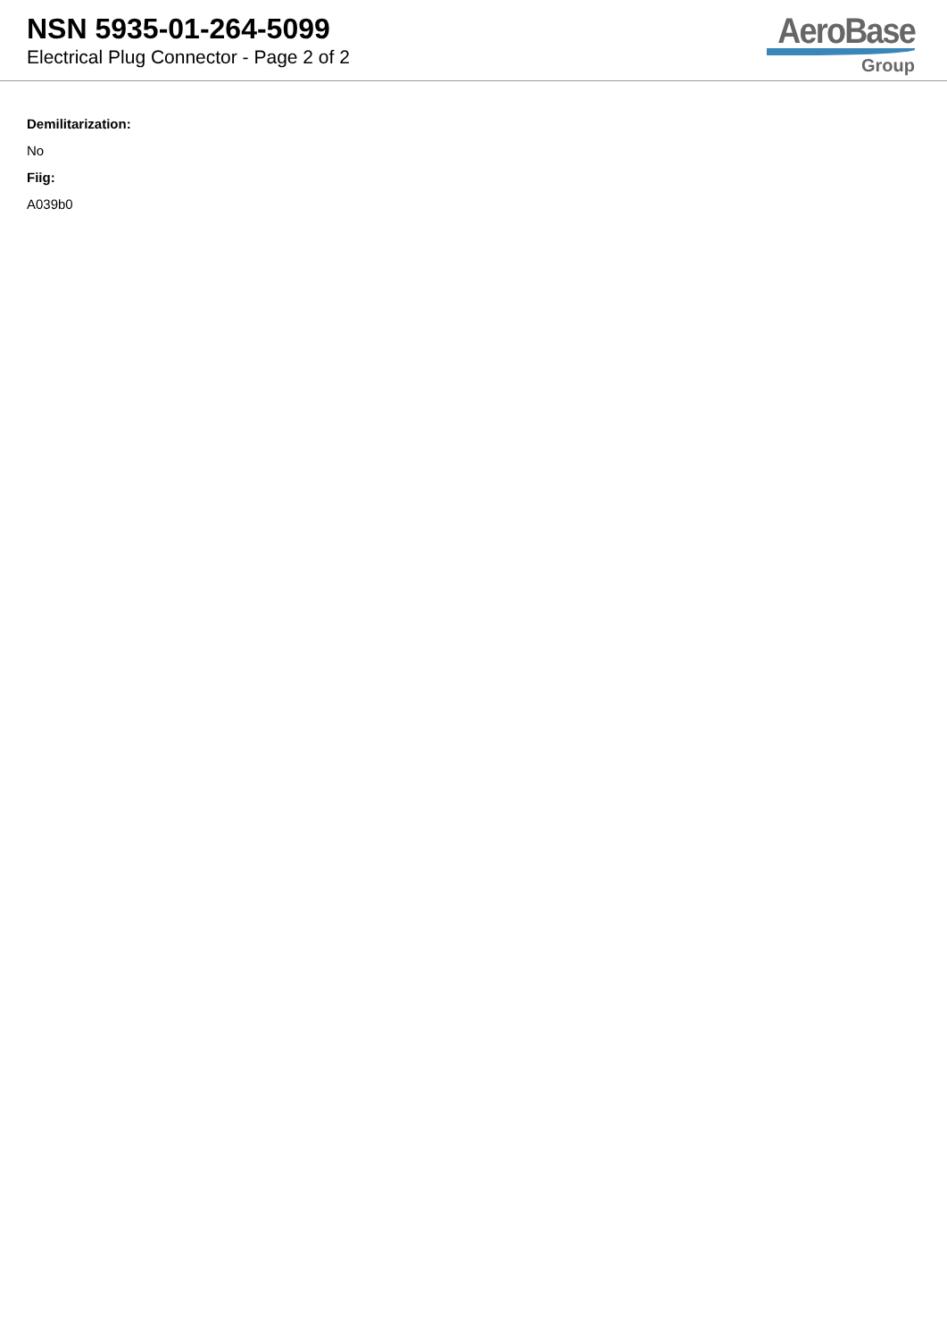NSN 5935-01-264-5099
Electrical Plug Connector - Page 2 of 2
AeroBase
Group
Demilitarization:
No
Fiig:
A039b0